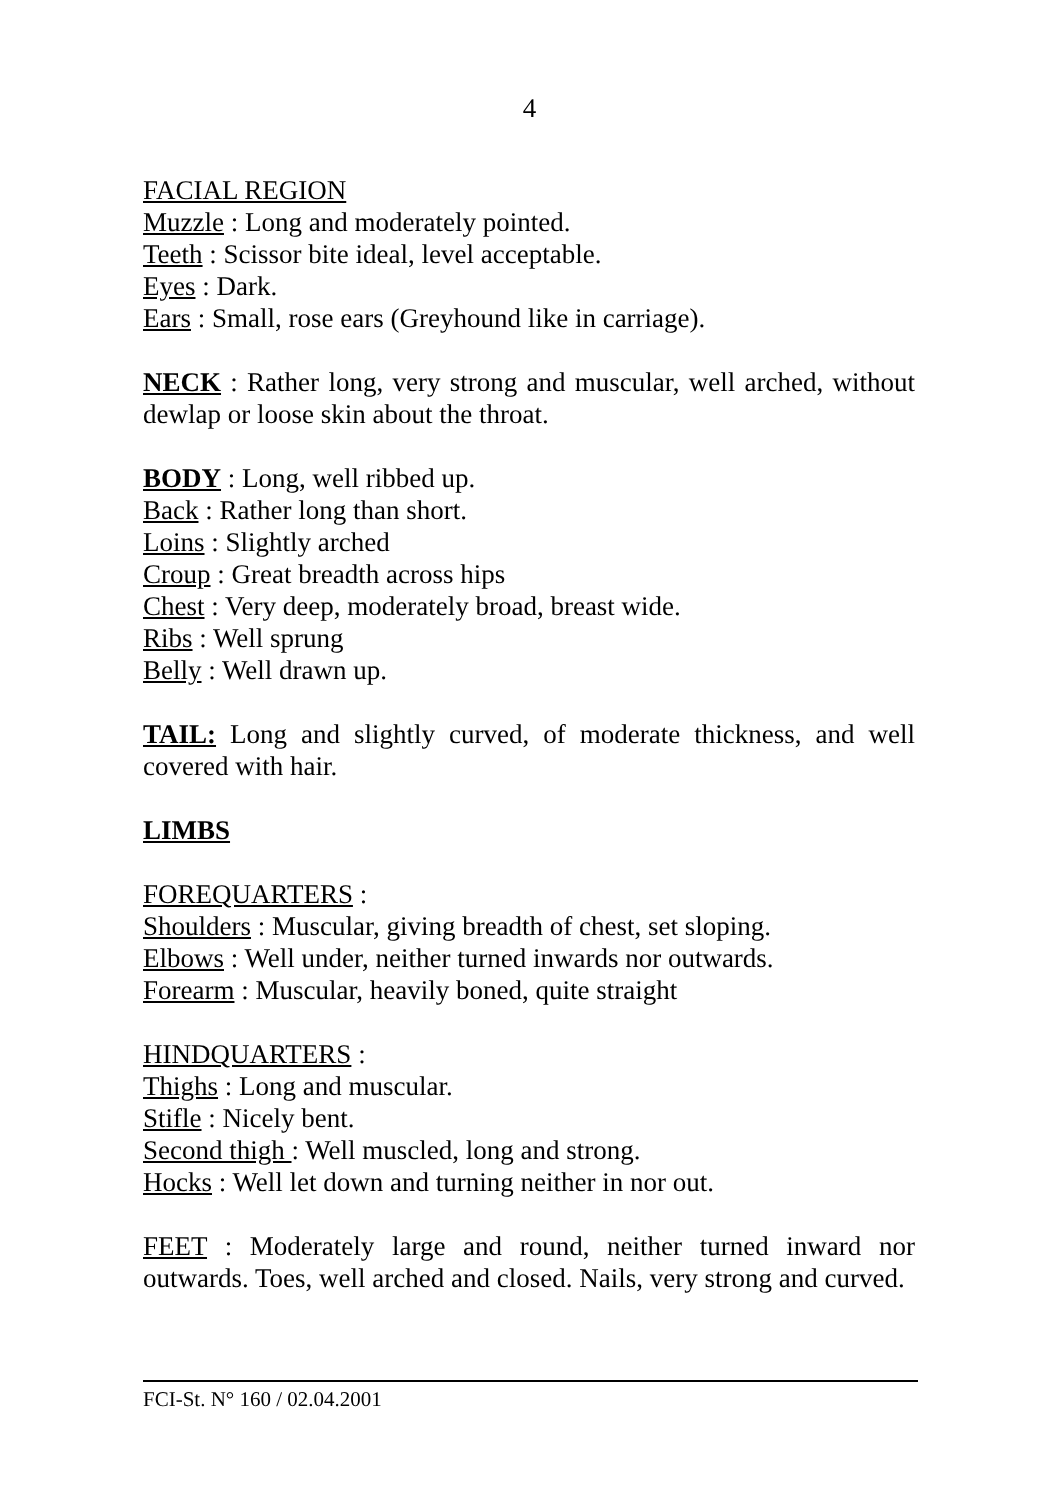4
FACIAL REGION
Muzzle : Long and moderately pointed.
Teeth : Scissor bite ideal, level acceptable.
Eyes : Dark.
Ears : Small, rose ears (Greyhound like in carriage).
NECK : Rather long, very strong and muscular, well arched, without dewlap or loose skin about the throat.
BODY : Long, well ribbed up.
Back : Rather long than short.
Loins : Slightly arched
Croup : Great breadth across hips
Chest : Very deep, moderately broad, breast wide.
Ribs : Well sprung
Belly : Well drawn up.
TAIL: Long and slightly curved, of moderate thickness, and well covered with hair.
LIMBS
FOREQUARTERS :
Shoulders : Muscular, giving breadth of chest, set sloping.
Elbows : Well under, neither turned inwards nor outwards.
Forearm : Muscular, heavily boned, quite straight
HINDQUARTERS :
Thighs : Long and muscular.
Stifle : Nicely bent.
Second thigh : Well muscled, long and strong.
Hocks : Well let down and turning neither in nor out.
FEET : Moderately large and round, neither turned inward nor outwards. Toes, well arched and closed. Nails, very strong and curved.
FCI-St. N° 160 / 02.04.2001